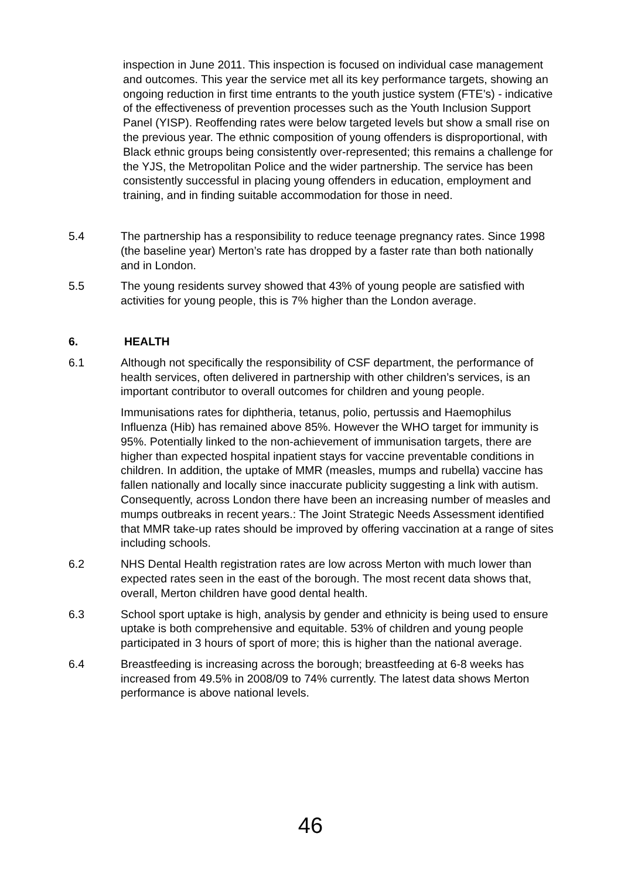inspection in June 2011. This inspection is focused on individual case management and outcomes. This year the service met all its key performance targets, showing an ongoing reduction in first time entrants to the youth justice system (FTE’s) - indicative of the effectiveness of prevention processes such as the Youth Inclusion Support Panel (YISP). Reoffending rates were below targeted levels but show a small rise on the previous year. The ethnic composition of young offenders is disproportional, with Black ethnic groups being consistently over-represented; this remains a challenge for the YJS, the Metropolitan Police and the wider partnership. The service has been consistently successful in placing young offenders in education, employment and training, and in finding suitable accommodation for those in need.
5.4 The partnership has a responsibility to reduce teenage pregnancy rates. Since 1998 (the baseline year) Merton’s rate has dropped by a faster rate than both nationally and in London.
5.5 The young residents survey showed that 43% of young people are satisfied with activities for young people, this is 7% higher than the London average.
6. HEALTH
6.1 Although not specifically the responsibility of CSF department, the performance of health services, often delivered in partnership with other children’s services, is an important contributor to overall outcomes for children and young people.
Immunisations rates for diphtheria, tetanus, polio, pertussis and Haemophilus Influenza (Hib) has remained above 85%. However the WHO target for immunity is 95%. Potentially linked to the non-achievement of immunisation targets, there are higher than expected hospital inpatient stays for vaccine preventable conditions in children. In addition, the uptake of MMR (measles, mumps and rubella) vaccine has fallen nationally and locally since inaccurate publicity suggesting a link with autism. Consequently, across London there have been an increasing number of measles and mumps outbreaks in recent years.: The Joint Strategic Needs Assessment identified that MMR take-up rates should be improved by offering vaccination at a range of sites including schools.
6.2 NHS Dental Health registration rates are low across Merton with much lower than expected rates seen in the east of the borough. The most recent data shows that, overall, Merton children have good dental health.
6.3 School sport uptake is high, analysis by gender and ethnicity is being used to ensure uptake is both comprehensive and equitable. 53% of children and young people participated in 3 hours of sport of more; this is higher than the national average.
6.4 Breastfeeding is increasing across the borough; breastfeeding at 6-8 weeks has increased from 49.5% in 2008/09 to 74% currently. The latest data shows Merton performance is above national levels.
46